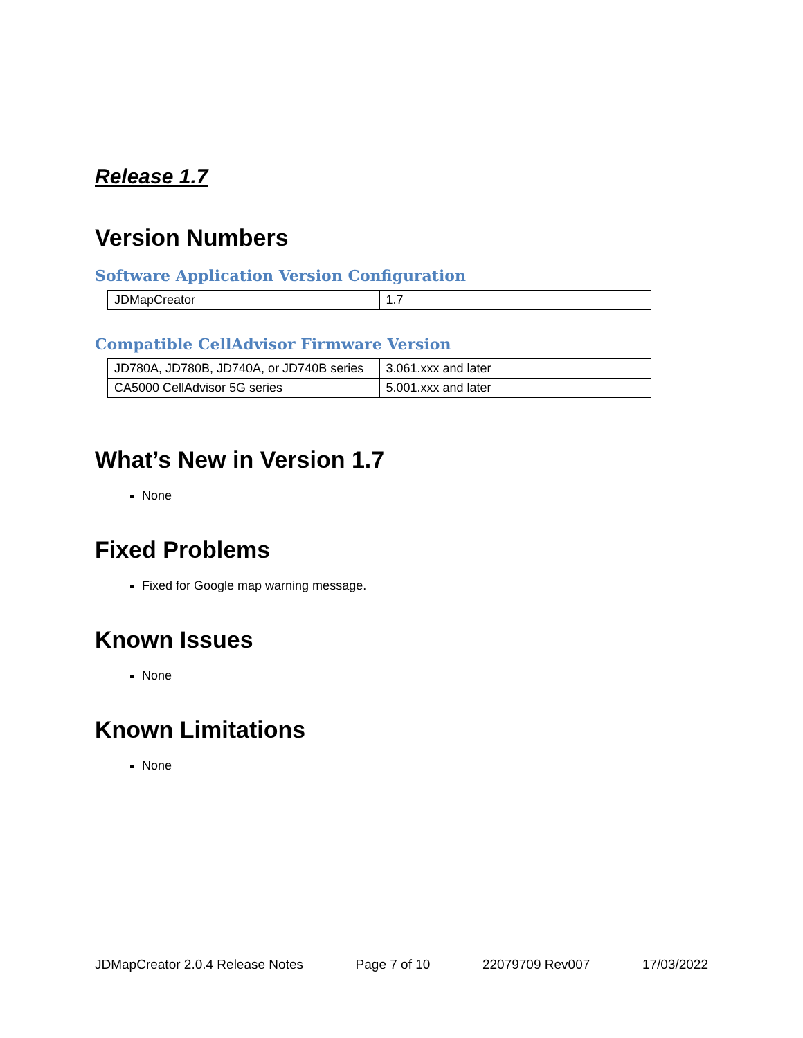Release 1.7
Version Numbers
Software Application Version Configuration
| JDMapCreator | 1.7 |
Compatible CellAdvisor Firmware Version
| JD780A, JD780B, JD740A, or JD740B series | 3.061.xxx and later |
| CA5000 CellAdvisor 5G series | 5.001.xxx and later |
What’s New in Version 1.7
None
Fixed Problems
Fixed for Google map warning message.
Known Issues
None
Known Limitations
None
JDMapCreator 2.0.4 Release Notes Page 7 of 10 22079709 Rev007 17/03/2022